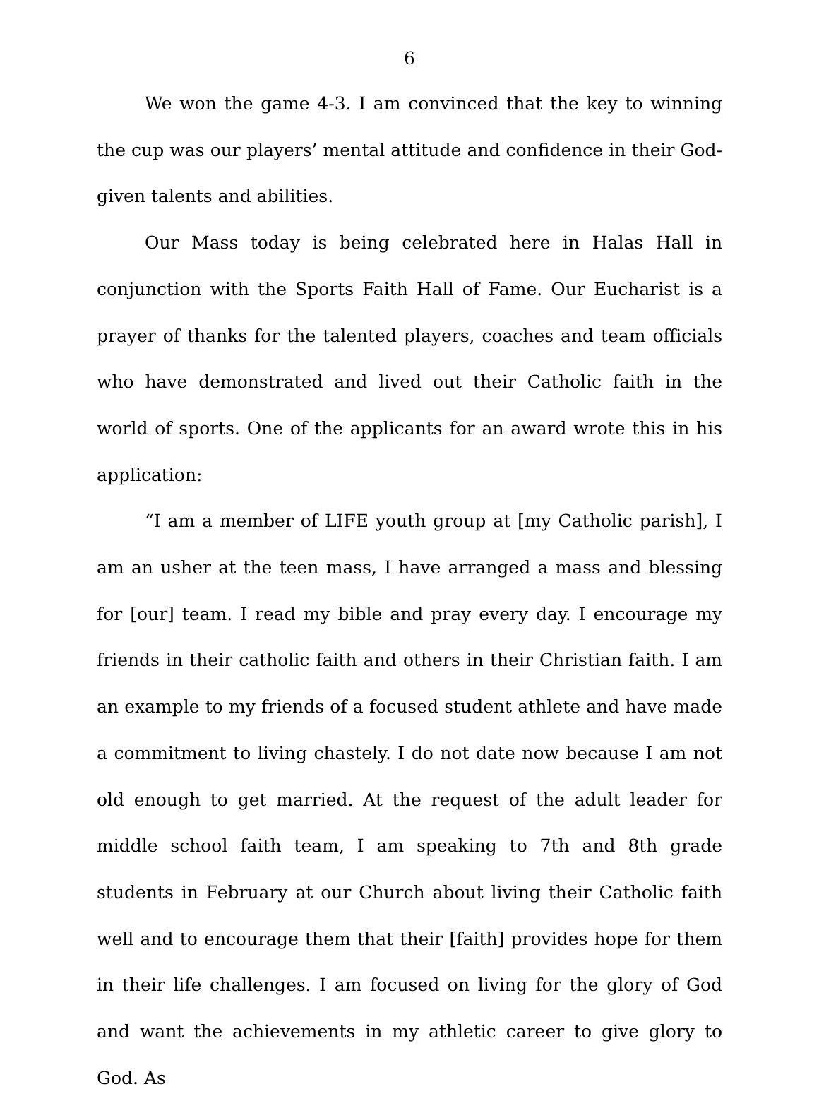6
We won the game 4-3. I am convinced that the key to winning the cup was our players’ mental attitude and confidence in their God-given talents and abilities.
Our Mass today is being celebrated here in Halas Hall in conjunction with the Sports Faith Hall of Fame. Our Eucharist is a prayer of thanks for the talented players, coaches and team officials who have demonstrated and lived out their Catholic faith in the world of sports. One of the applicants for an award wrote this in his application:
“I am a member of LIFE youth group at [my Catholic parish], I am an usher at the teen mass, I have arranged a mass and blessing for [our] team. I read my bible and pray every day. I encourage my friends in their catholic faith and others in their Christian faith. I am an example to my friends of a focused student athlete and have made a commitment to living chastely. I do not date now because I am not old enough to get married. At the request of the adult leader for middle school faith team, I am speaking to 7th and 8th grade students in February at our Church about living their Catholic faith well and to encourage them that their [faith] provides hope for them in their life challenges. I am focused on living for the glory of God and want the achievements in my athletic career to give glory to God. As